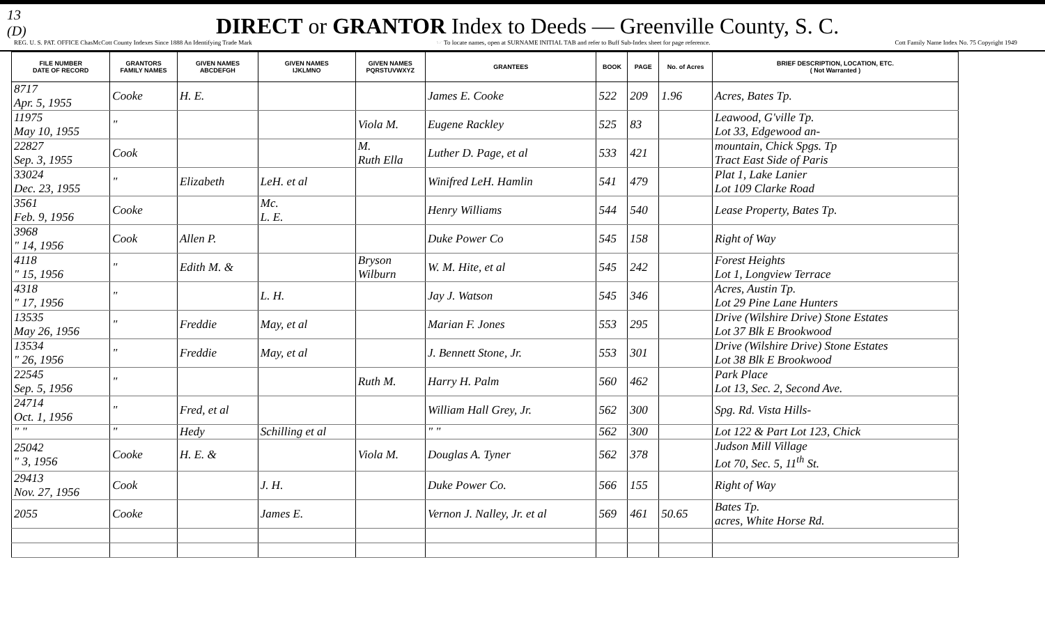13
(D)
DIRECT or GRANTOR Index to Deeds — Greenville County, S. C.
REG. U. S. PAT. OFFICE ChasMcCott County Indexes Since 1888 An Identifying Trade Mark ☞ To locate names, open at SURNAME INITIAL TAB and refer to Buff Sub-Index sheet for page reference. Cott Family Name Index No. 75 Copyright 1949
| FILE NUMBER DATE OF RECORD | GRANTORS FAMILY NAMES | GIVEN NAMES ABCDEFGH | GIVEN NAMES IJKLMNO | GIVEN NAMES PQRSTUVWXYZ | GRANTEES | BOOK | PAGE | No. of Acres | BRIEF DESCRIPTION, LOCATION, ETC. ( Not Warranted ) |
| --- | --- | --- | --- | --- | --- | --- | --- | --- | --- |
| 8717 Apr. 5, 1955 | Cooke | H. E. | | | James E. Cooke | 522 | 209 | 1.96 | Acres, Bates Tp. |
| 11975 May 10, 1955 | " | | | Viola M. | Eugene Rackley | 525 | 83 | | Leawood, G'ville Tp. Lot 33, Edgewood an- |
| 22827 Sep. 3, 1955 | Cook | | | M. Ruth Ella | Luther D. Page, et al | 533 | 421 | | mountain, Chick Spgs. Tp Tract East Side of Paris |
| 33024 Dec. 23, 1955 | " | Elizabeth | LeH. et al | | Winifred LeH. Hamlin | 541 | 479 | | Plat 1, Lake Lanier Lot 109 Clarke Road |
| 3561 Feb. 9, 1956 | Cooke | | Mc. L. E. | | Henry Williams | 544 | 540 | | Lease Property, Bates Tp. |
| 3968 " 14, 1956 | Cook | Allen P. | | | Duke Power Co | 545 | 158 | | Right of Way |
| 4118 " 15, 1956 | " | Edith M. & | | Bryson Wilburn | W. M. Hite, et al | 545 | 242 | | Forest Heights Lot 1, Longview Terrace |
| 4318 " 17, 1956 | " | | L. H. | | Jay J. Watson | 545 | 346 | | Acres, Austin Tp. Lot 29 Pine Lane Hunters |
| 13535 May 26, 1956 | " | Freddie | May, et al | | Marian F. Jones | 553 | 295 | | Drive (Wilshire Drive) Stone Estates Lot 37 Blk E Brookwood |
| 13534 " 26, 1956 | " | Freddie | May, et al | | J. Bennett Stone, Jr. | 553 | 301 | | Drive (Wilshire Drive) Stone Estates Lot 38 Blk E Brookwood |
| 22545 Sep. 5, 1956 | " | | | Ruth M. | Harry H. Palm | 560 | 462 | | Park Place Lot 13, Sec. 2, Second Ave. |
| 24714 Oct. 1, 1956 | " | Fred, et al | | | William Hall Grey, Jr. | 562 | 300 | | Spg. Rd. Vista Hills- |
| " " | " | Hedy | Schilling et al | | " " | 562 | 300 | | Lot 122 & Part Lot 123, Chick |
| 25042 " 3, 1956 | Cooke | H. E. & | | Viola M. | Douglas A. Tyner | 562 | 378 | | Judson Mill Village Lot 70, Sec. 5, 11<sup>th</sup> St. |
| 29413 Nov. 27, 1956 | Cook | | J. H. | | Duke Power Co. | 566 | 155 | | Right of Way |
| 2055 | Cooke | | James E. | | Vernon J. Nalley, Jr. et al | 569 | 461 | 50.65 | Bates Tp. acres, White Horse Rd. |